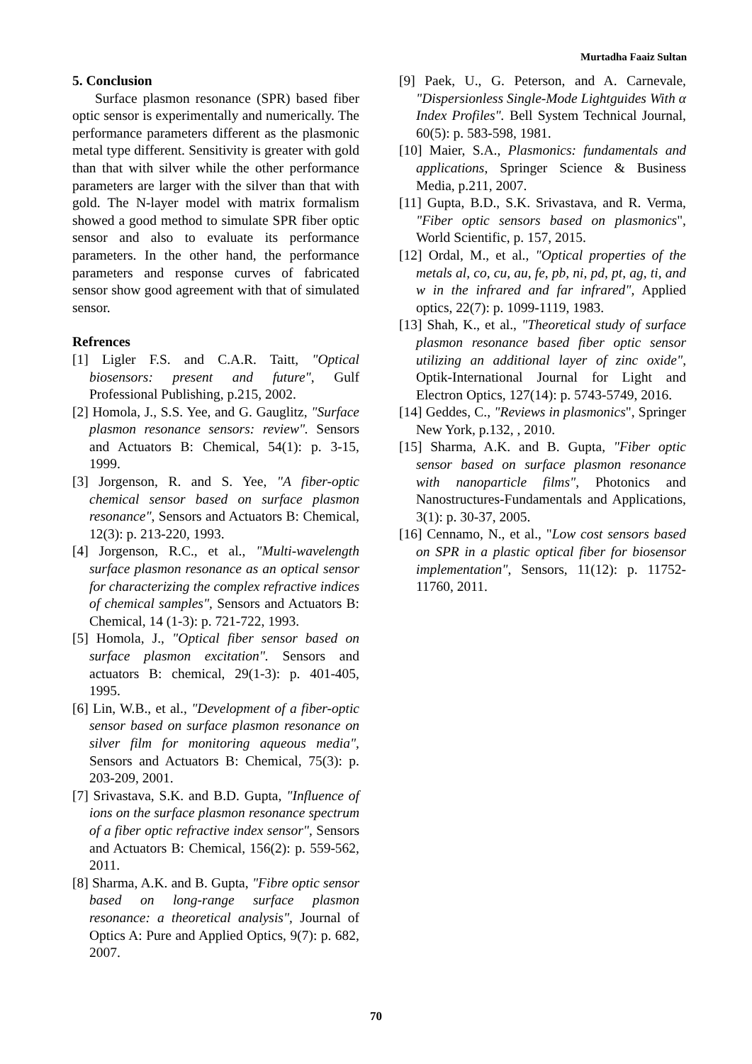Murtadha Faaiz Sultan
5. Conclusion
Surface plasmon resonance (SPR) based fiber optic sensor is experimentally and numerically. The performance parameters different as the plasmonic metal type different. Sensitivity is greater with gold than that with silver while the other performance parameters are larger with the silver than that with gold. The N-layer model with matrix formalism showed a good method to simulate SPR fiber optic sensor and also to evaluate its performance parameters. In the other hand, the performance parameters and response curves of fabricated sensor show good agreement with that of simulated sensor.
Refrences
[1] Ligler F.S. and C.A.R. Taitt, "Optical biosensors: present and future", Gulf Professional Publishing, p.215, 2002.
[2] Homola, J., S.S. Yee, and G. Gauglitz, "Surface plasmon resonance sensors: review". Sensors and Actuators B: Chemical, 54(1): p. 3-15, 1999.
[3] Jorgenson, R. and S. Yee, "A fiber-optic chemical sensor based on surface plasmon resonance", Sensors and Actuators B: Chemical, 12(3): p. 213-220, 1993.
[4] Jorgenson, R.C., et al., "Multi-wavelength surface plasmon resonance as an optical sensor for characterizing the complex refractive indices of chemical samples", Sensors and Actuators B: Chemical, 14 (1-3): p. 721-722, 1993.
[5] Homola, J., "Optical fiber sensor based on surface plasmon excitation". Sensors and actuators B: chemical, 29(1-3): p. 401-405, 1995.
[6] Lin, W.B., et al., "Development of a fiber-optic sensor based on surface plasmon resonance on silver film for monitoring aqueous media", Sensors and Actuators B: Chemical, 75(3): p. 203-209, 2001.
[7] Srivastava, S.K. and B.D. Gupta, "Influence of ions on the surface plasmon resonance spectrum of a fiber optic refractive index sensor", Sensors and Actuators B: Chemical, 156(2): p. 559-562, 2011.
[8] Sharma, A.K. and B. Gupta, "Fibre optic sensor based on long-range surface plasmon resonance: a theoretical analysis", Journal of Optics A: Pure and Applied Optics, 9(7): p. 682, 2007.
[9] Paek, U., G. Peterson, and A. Carnevale, "Dispersionless Single‐Mode Lightguides With α Index Profiles". Bell System Technical Journal, 60(5): p. 583-598, 1981.
[10] Maier, S.A., Plasmonics: fundamentals and applications, Springer Science & Business Media, p.211, 2007.
[11] Gupta, B.D., S.K. Srivastava, and R. Verma, "Fiber optic sensors based on plasmonics", World Scientific, p. 157, 2015.
[12] Ordal, M., et al., "Optical properties of the metals al, co, cu, au, fe, pb, ni, pd, pt, ag, ti, and w in the infrared and far infrared", Applied optics, 22(7): p. 1099-1119, 1983.
[13] Shah, K., et al., "Theoretical study of surface plasmon resonance based fiber optic sensor utilizing an additional layer of zinc oxide", Optik-International Journal for Light and Electron Optics, 127(14): p. 5743-5749, 2016.
[14] Geddes, C., "Reviews in plasmonics", Springer New York, p.132, , 2010.
[15] Sharma, A.K. and B. Gupta, "Fiber optic sensor based on surface plasmon resonance with nanoparticle films", Photonics and Nanostructures-Fundamentals and Applications, 3(1): p. 30-37, 2005.
[16] Cennamo, N., et al., "Low cost sensors based on SPR in a plastic optical fiber for biosensor implementation", Sensors, 11(12): p. 11752-11760, 2011.
70